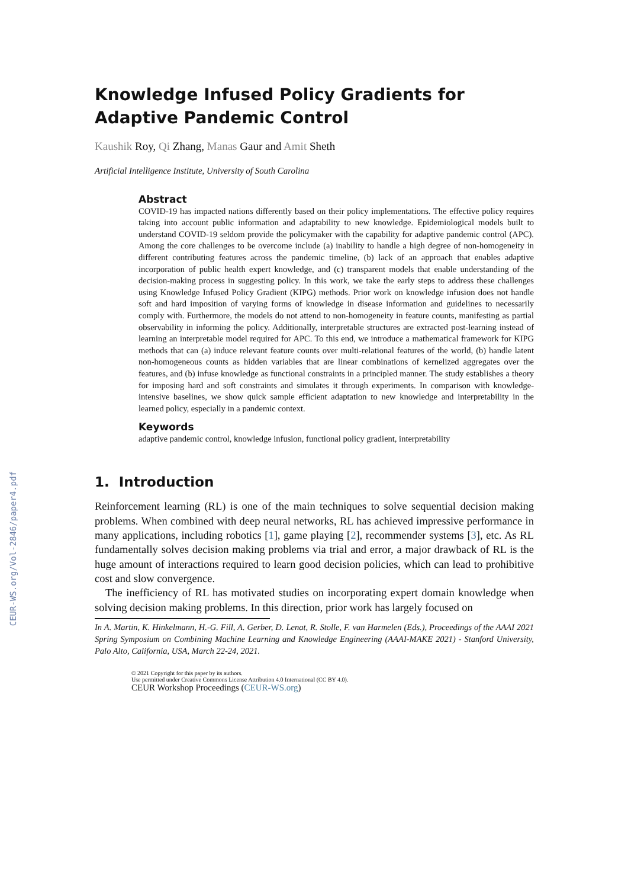CEUR-WS.org/Vol-2846/paper4.pdf
Knowledge Infused Policy Gradients for Adaptive Pandemic Control
Kaushik Roy, Qi Zhang, Manas Gaur and Amit Sheth
Artificial Intelligence Institute, University of South Carolina
Abstract
COVID-19 has impacted nations differently based on their policy implementations. The effective policy requires taking into account public information and adaptability to new knowledge. Epidemiological models built to understand COVID-19 seldom provide the policymaker with the capability for adaptive pandemic control (APC). Among the core challenges to be overcome include (a) inability to handle a high degree of non-homogeneity in different contributing features across the pandemic timeline, (b) lack of an approach that enables adaptive incorporation of public health expert knowledge, and (c) transparent models that enable understanding of the decision-making process in suggesting policy. In this work, we take the early steps to address these challenges using Knowledge Infused Policy Gradient (KIPG) methods. Prior work on knowledge infusion does not handle soft and hard imposition of varying forms of knowledge in disease information and guidelines to necessarily comply with. Furthermore, the models do not attend to non-homogeneity in feature counts, manifesting as partial observability in informing the policy. Additionally, interpretable structures are extracted post-learning instead of learning an interpretable model required for APC. To this end, we introduce a mathematical framework for KIPG methods that can (a) induce relevant feature counts over multi-relational features of the world, (b) handle latent non-homogeneous counts as hidden variables that are linear combinations of kernelized aggregates over the features, and (b) infuse knowledge as functional constraints in a principled manner. The study establishes a theory for imposing hard and soft constraints and simulates it through experiments. In comparison with knowledge-intensive baselines, we show quick sample efficient adaptation to new knowledge and interpretability in the learned policy, especially in a pandemic context.
Keywords
adaptive pandemic control, knowledge infusion, functional policy gradient, interpretability
1. Introduction
Reinforcement learning (RL) is one of the main techniques to solve sequential decision making problems. When combined with deep neural networks, RL has achieved impressive performance in many applications, including robotics [1], game playing [2], recommender systems [3], etc. As RL fundamentally solves decision making problems via trial and error, a major drawback of RL is the huge amount of interactions required to learn good decision policies, which can lead to prohibitive cost and slow convergence.
The inefficiency of RL has motivated studies on incorporating expert domain knowledge when solving decision making problems. In this direction, prior work has largely focused on
In A. Martin, K. Hinkelmann, H.-G. Fill, A. Gerber, D. Lenat, R. Stolle, F. van Harmelen (Eds.), Proceedings of the AAAI 2021 Spring Symposium on Combining Machine Learning and Knowledge Engineering (AAAI-MAKE 2021) - Stanford University, Palo Alto, California, USA, March 22-24, 2021.
© 2021 Copyright for this paper by its authors.
Use permitted under Creative Commons License Attribution 4.0 International (CC BY 4.0).
CEUR Workshop Proceedings (CEUR-WS.org)